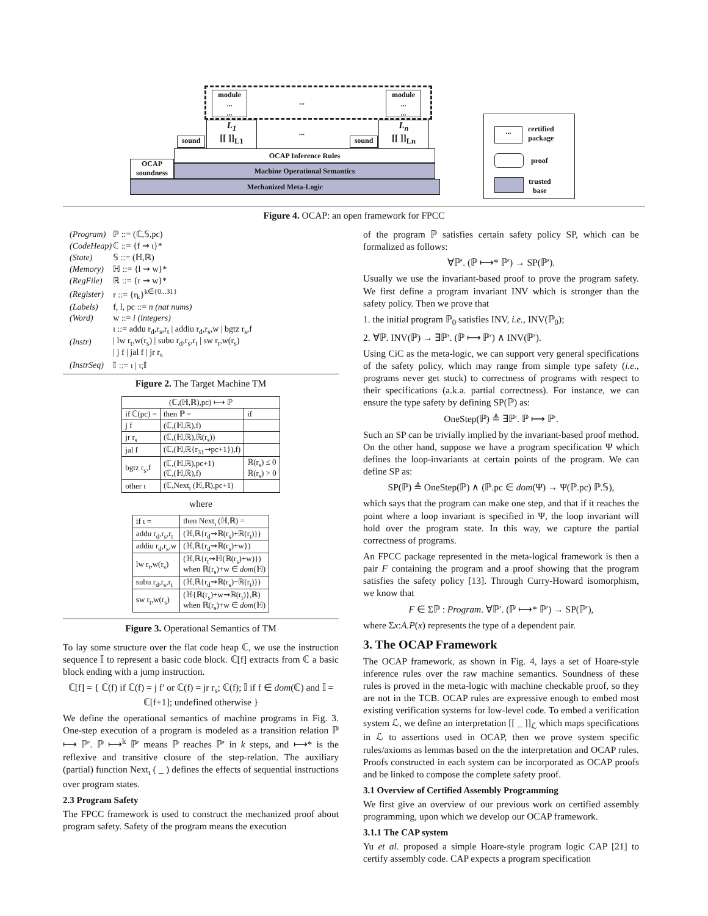module
...
...
module
...
...
...
L<sub>1</sub>
[[ ]]<sub>L1</sub>
L<sub>n</sub>
[[ ]]<sub>Ln</sub>
...
sound sound
OCAP Inference Rules
OCAP soundness
Machine Operational Semantics
Mechanized Meta-Logic
...
certified
package
proof
trusted
base
Figure 4. OCAP: an open framework for FPCC
| (Program) | ℙ ::= (ℂ,𝕊,pc) |
| (CodeHeap) | ℂ ::= {f ⇝ ι}* |
| (State) | 𝕊 ::= (ℍ,ℝ) |
| (Memory) | ℍ ::= {l ⇝ w}* |
| (RegFile) | ℝ ::= {r ⇝ w}* |
| (Register) | r ::= {r<sub>k</sub>}<sup>k∈{0...31}</sup> |
| (Labels) | f, l, pc ::= n (nat nums) |
| (Word) | w ::= i (integers) |
| (Instr) | ι ::= addu r<sub>d</sub>,r<sub>s</sub>,r<sub>t</sub> / addiu r<sub>d</sub>,r<sub>s</sub>,w / bgtz r<sub>s</sub>,f / lw r<sub>t</sub>,w(r<sub>s</sub>) / subu r<sub>d</sub>,r<sub>s</sub>,r<sub>t</sub> / sw r<sub>t</sub>,w(r<sub>s</sub>) / j f / jal f / jr r<sub>s</sub> |
| (InstrSeq) | 𝕀 ::= ι / ι;𝕀 |
Figure 2. The Target Machine TM
| (ℂ,(ℍ,ℝ),pc) ⟼ ℙ | | |
| --- | --- | --- |
| if ℂ(pc) = | then ℙ = | if |
| j f | (ℂ,(ℍ,ℝ),f) | |
| jr r<sub>s</sub> | (ℂ,(ℍ,ℝ),ℝ(r<sub>s</sub>)) | |
| jal f | (ℂ,(ℍ,ℝ{r<sub>31</sub>⇝pc+1}),f) | |
| bgtz r<sub>s</sub>,f | (ℂ,(ℍ,ℝ),pc+1) (ℂ,(ℍ,ℝ),f) | ℝ(r<sub>s</sub>) ≤ 0 ℝ(r<sub>s</sub>) > 0 |
| other ι | (ℂ,Next<sub>ι</sub> (ℍ,ℝ),pc+1) | |
where
| if ι = | then Next<sub>ι</sub> (ℍ,ℝ) = |
| addu r<sub>d</sub>,r<sub>s</sub>,r<sub>t</sub> | (ℍ,ℝ{r<sub>d</sub>⇝ℝ(r<sub>s</sub>)+ℝ(r<sub>t</sub>)}) |
| addiu r<sub>d</sub>,r<sub>s</sub>,w | (ℍ,ℝ{r<sub>d</sub>⇝ℝ(r<sub>s</sub>)+w}) |
| lw r<sub>t</sub>,w(r<sub>s</sub>) | (ℍ,ℝ{r<sub>t</sub>⇝ℍ(ℝ(r<sub>s</sub>)+w)}) when ℝ(r<sub>s</sub>)+w ∈ dom (ℍ) |
| subu r<sub>d</sub>,r<sub>s</sub>,r<sub>t</sub> | (ℍ,ℝ{r<sub>d</sub>⇝ℝ(r<sub>s</sub>)−ℝ(r<sub>t</sub>)}) |
| sw r<sub>t</sub>,w(r<sub>s</sub>) | (ℍ{ℝ(r<sub>s</sub>)+w⇝ℝ(r<sub>t</sub>)},ℝ) when ℝ(r<sub>s</sub>)+w ∈ dom (ℍ) |
Figure 3. Operational Semantics of TM
To lay some structure over the flat code heap ℂ, we use the instruction sequence 𝕀 to represent a basic code block. ℂ[f] extracts from ℂ a basic block ending with a jump instruction.
ℂ[f] = { ℂ(f) if ℂ(f) = j f′ or ℂ(f) = jr r<sub>s</sub>; ℂ(f); 𝕀 if f ∈ dom(ℂ) and 𝕀 = ℂ[f+1]; undefined otherwise }
We define the operational semantics of machine programs in Fig. 3. One-step execution of a program is modeled as a transition relation ℙ ⟼ ℙ′. ℙ ⟼<sup>k</sup> ℙ′ means ℙ reaches ℙ′ in k steps, and ⟼* is the reflexive and transitive closure of the step-relation. The auxiliary (partial) function Next<sub>ι</sub> ( _ ) defines the effects of sequential instructions over program states.
2.3 Program Safety
The FPCC framework is used to construct the mechanized proof about program safety. Safety of the program means the execution
of the program ℙ satisfies certain safety policy SP, which can be formalized as follows:
∀ℙ′. (ℙ ⟼* ℙ′) → SP(ℙ′).
Usually we use the invariant-based proof to prove the program safety. We first define a program invariant INV which is stronger than the safety policy. Then we prove that
1. the initial program ℙ<sub>0</sub> satisfies INV, i.e., INV(ℙ<sub>0</sub>);
2. ∀ℙ. INV(ℙ) → ∃ℙ′. (ℙ ⟼ ℙ′) ∧ INV(ℙ′).
Using CiC as the meta-logic, we can support very general specifications of the safety policy, which may range from simple type safety (i.e., programs never get stuck) to correctness of programs with respect to their specifications (a.k.a. partial correctness). For instance, we can ensure the type safety by defining SP(ℙ) as:
OneStep(ℙ) ≜ ∃ℙ′. ℙ ⟼ ℙ′.
Such an SP can be trivially implied by the invariant-based proof method. On the other hand, suppose we have a program specification Ψ which defines the loop-invariants at certain points of the program. We can define SP as:
SP(ℙ) ≜ OneStep(ℙ) ∧ (ℙ.pc ∈ dom(Ψ) → Ψ(ℙ.pc) ℙ.𝕊),
which says that the program can make one step, and that if it reaches the point where a loop invariant is specified in Ψ, the loop invariant will hold over the program state. In this way, we capture the partial correctness of programs.
An FPCC package represented in the meta-logical framework is then a pair F containing the program and a proof showing that the program satisfies the safety policy [13]. Through Curry-Howard isomorphism, we know that
F ∈ Σℙ : Program. ∀ℙ′. (ℙ ⟼* ℙ′) → SP(ℙ′),
where Σx:A.P(x) represents the type of a dependent pair.
3. The OCAP Framework
The OCAP framework, as shown in Fig. 4, lays a set of Hoare-style inference rules over the raw machine semantics. Soundness of these rules is proved in the meta-logic with machine checkable proof, so they are not in the TCB. OCAP rules are expressive enough to embed most existing verification systems for low-level code. To embed a verification system ℒ, we define an interpretation [[ _ ]]<sub>ℒ</sub> which maps specifications in ℒ to assertions used in OCAP, then we prove system specific rules/axioms as lemmas based on the the interpretation and OCAP rules. Proofs constructed in each system can be incorporated as OCAP proofs and be linked to compose the complete safety proof.
3.1 Overview of Certified Assembly Programming
We first give an overview of our previous work on certified assembly programming, upon which we develop our OCAP framework.
3.1.1 The CAP system
Yu et al. proposed a simple Hoare-style program logic CAP [21] to certify assembly code. CAP expects a program specification